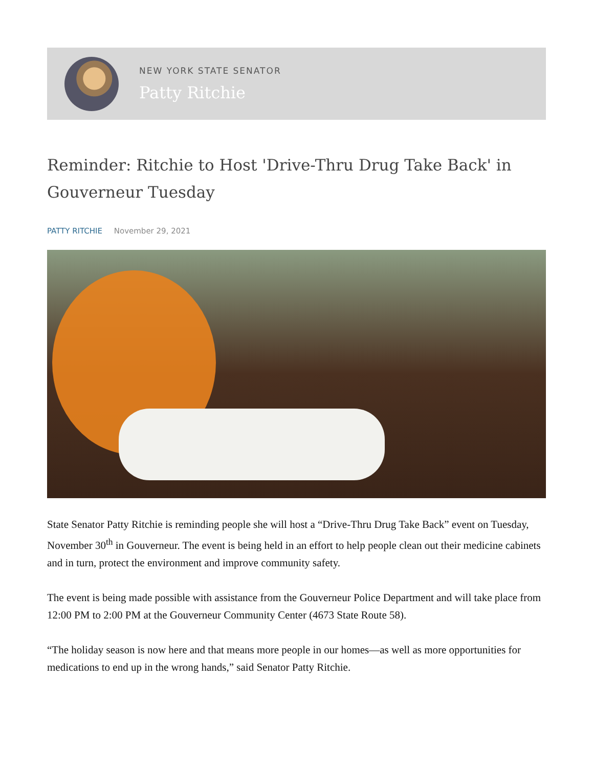NEW YORK STATE SENATOR
Patty Ritchie
Reminder: Ritchie to Host 'Drive-Thru Drug Take Back' in Gouverneur Tuesday
PATTY RITCHIE November 29, 2021
State Senator Patty Ritchie is reminding people she will host a “Drive-Thru Drug Take Back” event on Tuesday, November 30<sup>th</sup> in Gouverneur. The event is being held in an effort to help people clean out their medicine cabinets and in turn, protect the environment and improve community safety.
The event is being made possible with assistance from the Gouverneur Police Department and will take place from 12:00 PM to 2:00 PM at the Gouverneur Community Center (4673 State Route 58).
“The holiday season is now here and that means more people in our homes—as well as more opportunities for medications to end up in the wrong hands,” said Senator Patty Ritchie.